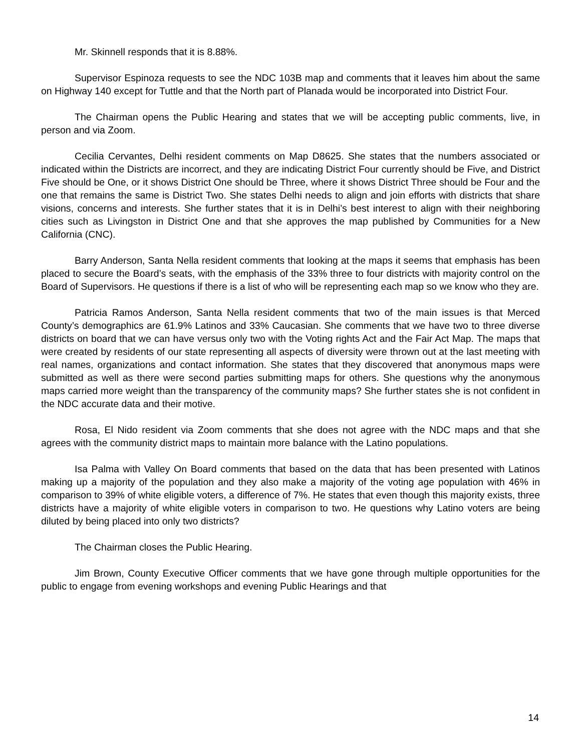Mr. Skinnell responds that it is 8.88%.
Supervisor Espinoza requests to see the NDC 103B map and comments that it leaves him about the same on Highway 140 except for Tuttle and that the North part of Planada would be incorporated into District Four.
The Chairman opens the Public Hearing and states that we will be accepting public comments, live, in person and via Zoom.
Cecilia Cervantes, Delhi resident comments on Map D8625. She states that the numbers associated or indicated within the Districts are incorrect, and they are indicating District Four currently should be Five, and District Five should be One, or it shows District One should be Three, where it shows District Three should be Four and the one that remains the same is District Two. She states Delhi needs to align and join efforts with districts that share visions, concerns and interests. She further states that it is in Delhi’s best interest to align with their neighboring cities such as Livingston in District One and that she approves the map published by Communities for a New California (CNC).
Barry Anderson, Santa Nella resident comments that looking at the maps it seems that emphasis has been placed to secure the Board’s seats, with the emphasis of the 33% three to four districts with majority control on the Board of Supervisors. He questions if there is a list of who will be representing each map so we know who they are.
Patricia Ramos Anderson, Santa Nella resident comments that two of the main issues is that Merced County’s demographics are 61.9% Latinos and 33% Caucasian. She comments that we have two to three diverse districts on board that we can have versus only two with the Voting rights Act and the Fair Act Map. The maps that were created by residents of our state representing all aspects of diversity were thrown out at the last meeting with real names, organizations and contact information. She states that they discovered that anonymous maps were submitted as well as there were second parties submitting maps for others. She questions why the anonymous maps carried more weight than the transparency of the community maps? She further states she is not confident in the NDC accurate data and their motive.
Rosa, El Nido resident via Zoom comments that she does not agree with the NDC maps and that she agrees with the community district maps to maintain more balance with the Latino populations.
Isa Palma with Valley On Board comments that based on the data that has been presented with Latinos making up a majority of the population and they also make a majority of the voting age population with 46% in comparison to 39% of white eligible voters, a difference of 7%. He states that even though this majority exists, three districts have a majority of white eligible voters in comparison to two. He questions why Latino voters are being diluted by being placed into only two districts?
The Chairman closes the Public Hearing.
Jim Brown, County Executive Officer comments that we have gone through multiple opportunities for the public to engage from evening workshops and evening Public Hearings and that
14